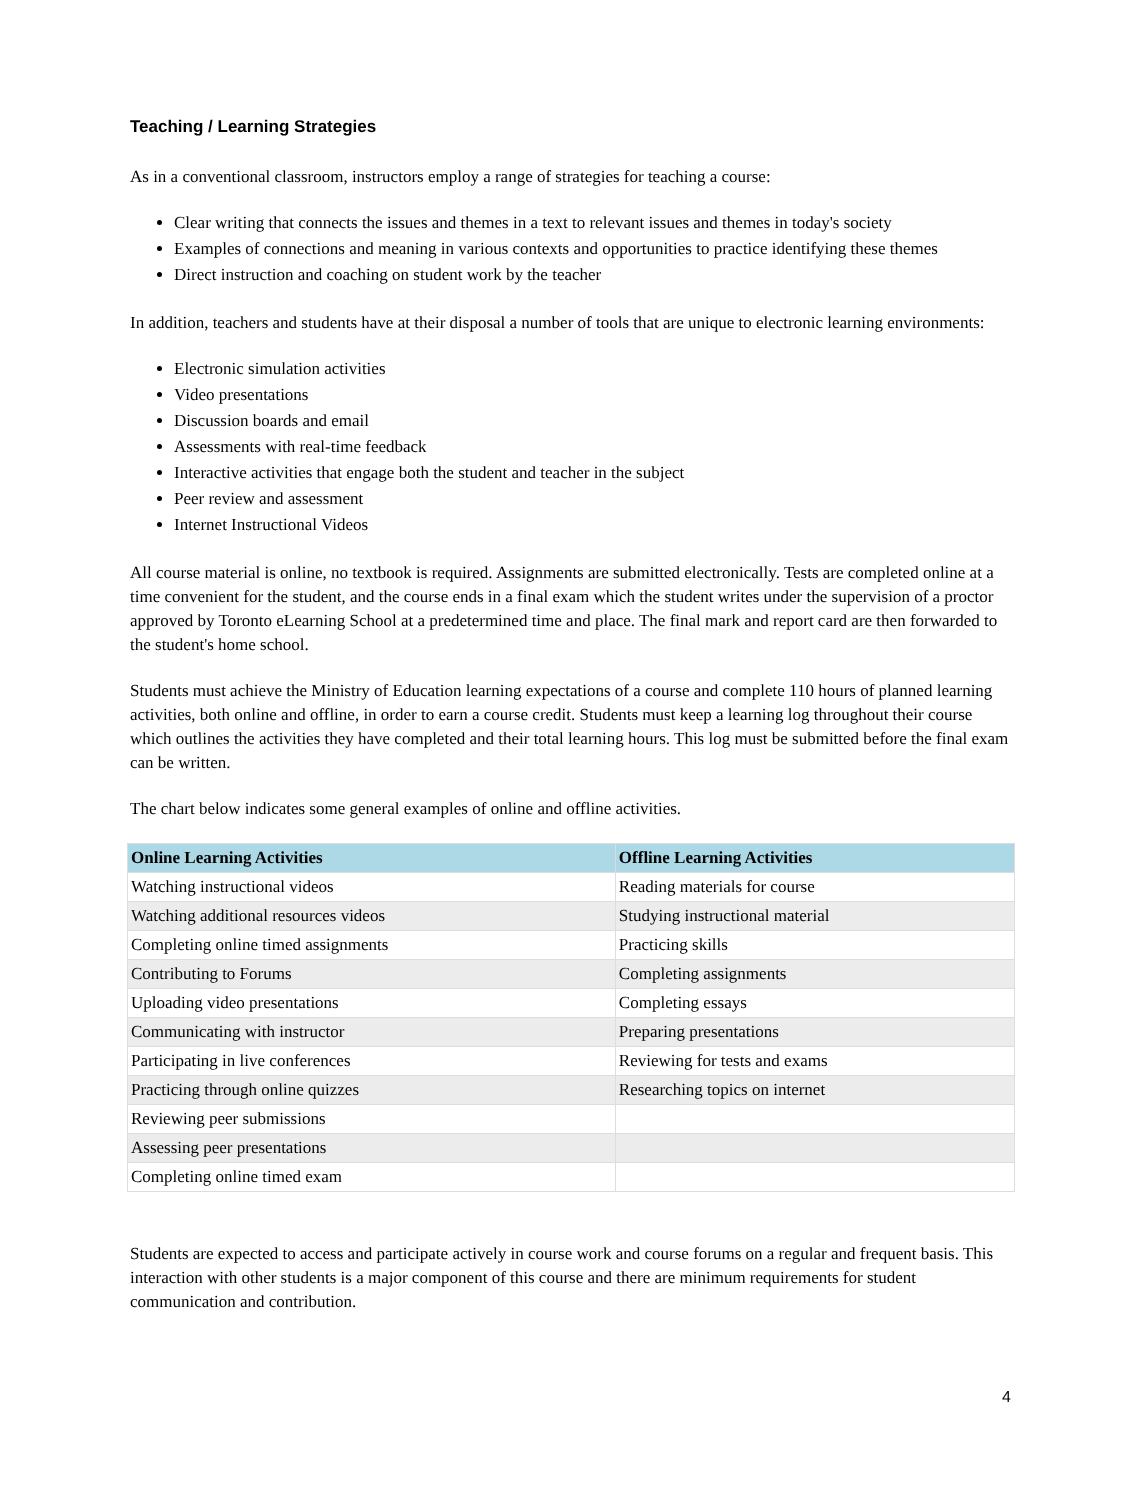Teaching / Learning Strategies
As in a conventional classroom, instructors employ a range of strategies for teaching a course:
Clear writing that connects the issues and themes in a text to relevant issues and themes in today's society
Examples of connections and meaning in various contexts and opportunities to practice identifying these themes
Direct instruction and coaching on student work by the teacher
In addition, teachers and students have at their disposal a number of tools that are unique to electronic learning environments:
Electronic simulation activities
Video presentations
Discussion boards and email
Assessments with real-time feedback
Interactive activities that engage both the student and teacher in the subject
Peer review and assessment
Internet Instructional Videos
All course material is online, no textbook is required. Assignments are submitted electronically. Tests are completed online at a time convenient for the student, and the course ends in a final exam which the student writes under the supervision of a proctor approved by Toronto eLearning School at a predetermined time and place. The final mark and report card are then forwarded to the student's home school.
Students must achieve the Ministry of Education learning expectations of a course and complete 110 hours of planned learning activities, both online and offline, in order to earn a course credit. Students must keep a learning log throughout their course which outlines the activities they have completed and their total learning hours. This log must be submitted before the final exam can be written.
The chart below indicates some general examples of online and offline activities.
| Online Learning Activities | Offline Learning Activities |
| --- | --- |
| Watching instructional videos | Reading materials for course |
| Watching additional resources videos | Studying instructional material |
| Completing online timed assignments | Practicing skills |
| Contributing to Forums | Completing assignments |
| Uploading video presentations | Completing essays |
| Communicating with instructor | Preparing presentations |
| Participating in live conferences | Reviewing for tests and exams |
| Practicing through online quizzes | Researching topics on internet |
| Reviewing peer submissions | |
| Assessing peer presentations | |
| Completing online timed exam | |
Students are expected to access and participate actively in course work and course forums on a regular and frequent basis. This interaction with other students is a major component of this course and there are minimum requirements for student communication and contribution.
4